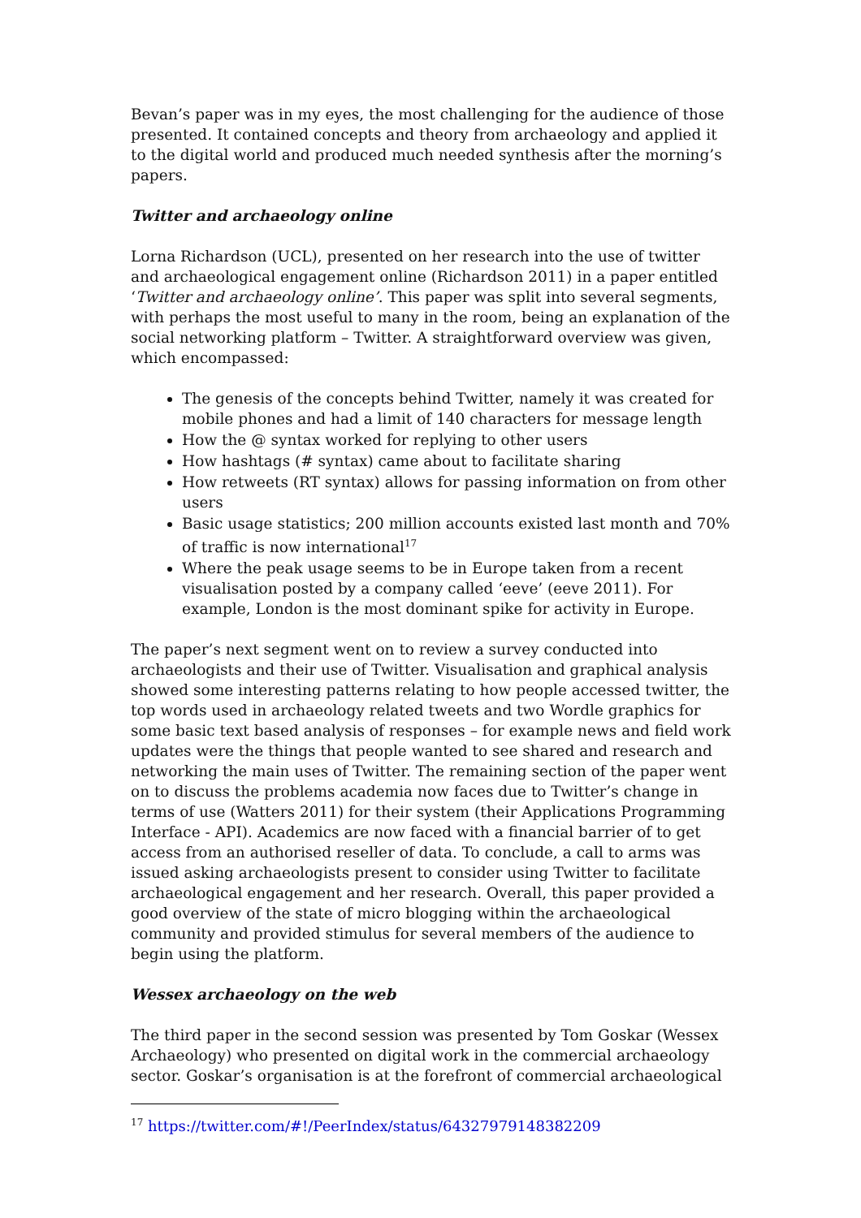Bevan’s paper was in my eyes, the most challenging for the audience of those presented. It contained concepts and theory from archaeology and applied it to the digital world and produced much needed synthesis after the morning’s papers.
Twitter and archaeology online
Lorna Richardson (UCL), presented on her research into the use of twitter and archaeological engagement online (Richardson 2011) in a paper entitled ‘Twitter and archaeology online’. This paper was split into several segments, with perhaps the most useful to many in the room, being an explanation of the social networking platform – Twitter. A straightforward overview was given, which encompassed:
The genesis of the concepts behind Twitter, namely it was created for mobile phones and had a limit of 140 characters for message length
How the @ syntax worked for replying to other users
How hashtags (# syntax) came about to facilitate sharing
How retweets (RT syntax) allows for passing information on from other users
Basic usage statistics; 200 million accounts existed last month and 70% of traffic is now international<sup>17</sup>
Where the peak usage seems to be in Europe taken from a recent visualisation posted by a company called ‘eeve’ (eeve 2011). For example, London is the most dominant spike for activity in Europe.
The paper’s next segment went on to review a survey conducted into archaeologists and their use of Twitter. Visualisation and graphical analysis showed some interesting patterns relating to how people accessed twitter, the top words used in archaeology related tweets and two Wordle graphics for some basic text based analysis of responses – for example news and field work updates were the things that people wanted to see shared and research and networking the main uses of Twitter. The remaining section of the paper went on to discuss the problems academia now faces due to Twitter’s change in terms of use (Watters 2011) for their system (their Applications Programming Interface - API). Academics are now faced with a financial barrier of to get access from an authorised reseller of data. To conclude, a call to arms was issued asking archaeologists present to consider using Twitter to facilitate archaeological engagement and her research. Overall, this paper provided a good overview of the state of micro blogging within the archaeological community and provided stimulus for several members of the audience to begin using the platform.
Wessex archaeology on the web
The third paper in the second session was presented by Tom Goskar (Wessex Archaeology) who presented on digital work in the commercial archaeology sector. Goskar’s organisation is at the forefront of commercial archaeological
<sup>17</sup> https://twitter.com/#!/PeerIndex/status/64327979148382209